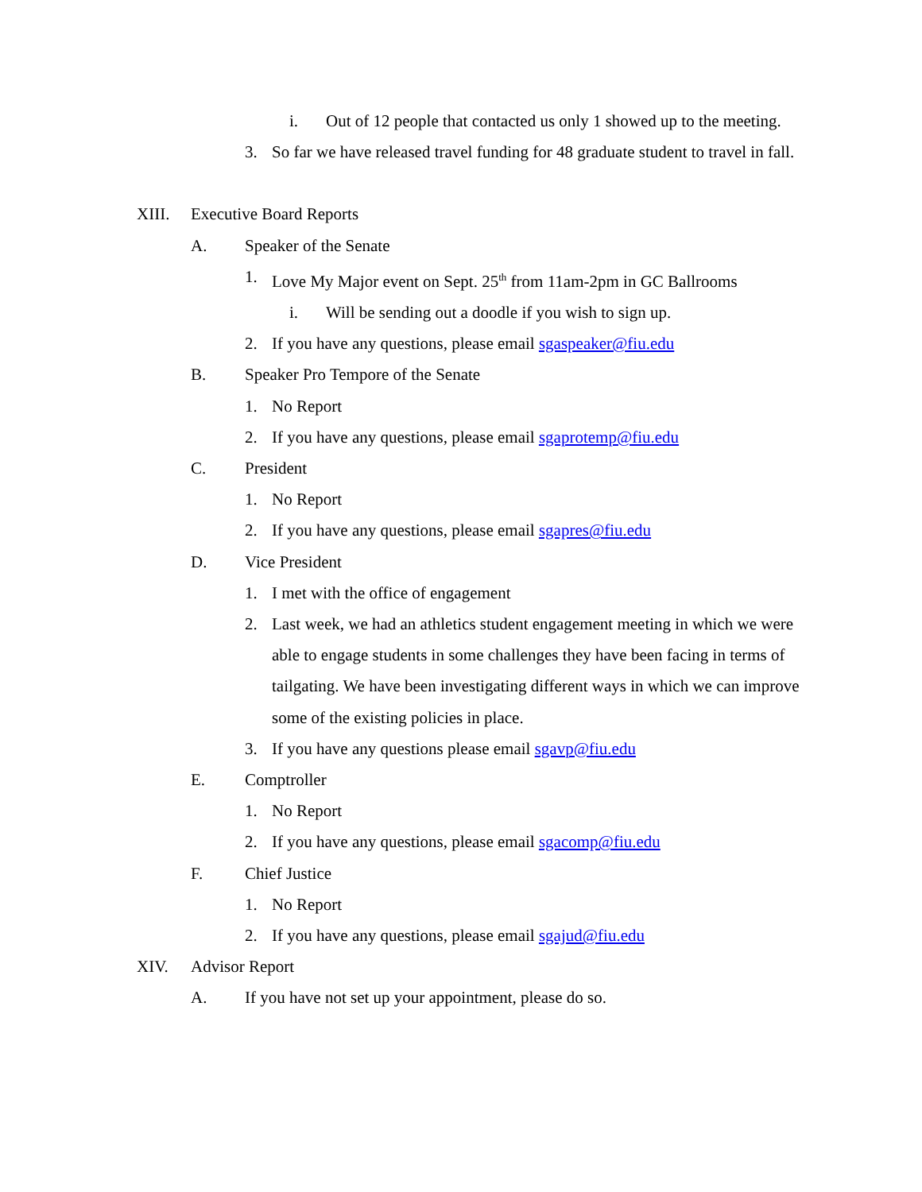i. Out of 12 people that contacted us only 1 showed up to the meeting.
3. So far we have released travel funding for 48 graduate student to travel in fall.
XIII. Executive Board Reports
A. Speaker of the Senate
1. Love My Major event on Sept. 25<sup>th</sup> from 11am-2pm in GC Ballrooms
i. Will be sending out a doodle if you wish to sign up.
2. If you have any questions, please email sgaspeaker@fiu.edu
B. Speaker Pro Tempore of the Senate
1. No Report
2. If you have any questions, please email sgaprotemp@fiu.edu
C. President
1. No Report
2. If you have any questions, please email sgapres@fiu.edu
D. Vice President
1. I met with the office of engagement
2. Last week, we had an athletics student engagement meeting in which we were able to engage students in some challenges they have been facing in terms of tailgating. We have been investigating different ways in which we can improve some of the existing policies in place.
3. If you have any questions please email sgavp@fiu.edu
E. Comptroller
1. No Report
2. If you have any questions, please email sgacomp@fiu.edu
F. Chief Justice
1. No Report
2. If you have any questions, please email sgajud@fiu.edu
XIV. Advisor Report
A. If you have not set up your appointment, please do so.